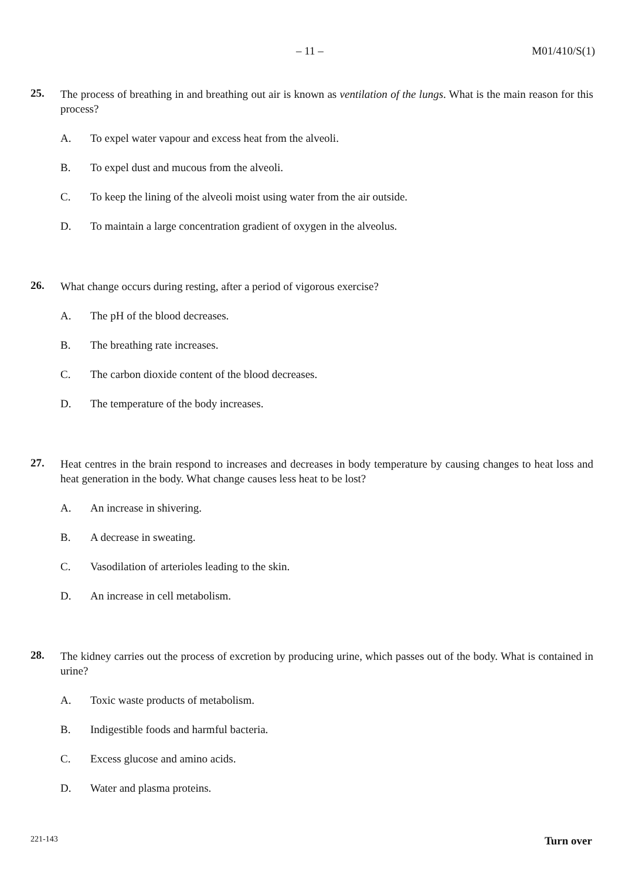– 11 – M01/410/S(1)
25.
The process of breathing in and breathing out air is known as ventilation of the lungs. What is the main reason for this process?
A. To expel water vapour and excess heat from the alveoli.
B. To expel dust and mucous from the alveoli.
C. To keep the lining of the alveoli moist using water from the air outside.
D. To maintain a large concentration gradient of oxygen in the alveolus.
26.
What change occurs during resting, after a period of vigorous exercise?
A. The pH of the blood decreases.
B. The breathing rate increases.
C. The carbon dioxide content of the blood decreases.
D. The temperature of the body increases.
27.
Heat centres in the brain respond to increases and decreases in body temperature by causing changes to heat loss and heat generation in the body. What change causes less heat to be lost?
A. An increase in shivering.
B. A decrease in sweating.
C. Vasodilation of arterioles leading to the skin.
D. An increase in cell metabolism.
28.
The kidney carries out the process of excretion by producing urine, which passes out of the body. What is contained in urine?
A. Toxic waste products of metabolism.
B. Indigestible foods and harmful bacteria.
C. Excess glucose and amino acids.
D. Water and plasma proteins.
221-143 Turn over